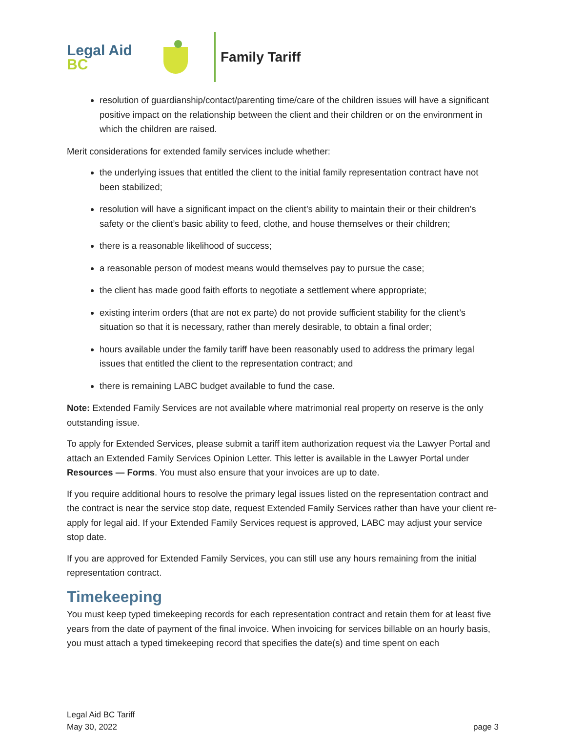Legal Aid BC
Family Tariff
resolution of guardianship/contact/parenting time/care of the children issues will have a significant positive impact on the relationship between the client and their children or on the environment in which the children are raised.
Merit considerations for extended family services include whether:
the underlying issues that entitled the client to the initial family representation contract have not been stabilized;
resolution will have a significant impact on the client’s ability to maintain their or their children’s safety or the client’s basic ability to feed, clothe, and house themselves or their children;
there is a reasonable likelihood of success;
a reasonable person of modest means would themselves pay to pursue the case;
the client has made good faith efforts to negotiate a settlement where appropriate;
existing interim orders (that are not ex parte) do not provide sufficient stability for the client’s situation so that it is necessary, rather than merely desirable, to obtain a final order;
hours available under the family tariff have been reasonably used to address the primary legal issues that entitled the client to the representation contract; and
there is remaining LABC budget available to fund the case.
Note: Extended Family Services are not available where matrimonial real property on reserve is the only outstanding issue.
To apply for Extended Services, please submit a tariff item authorization request via the Lawyer Portal and attach an Extended Family Services Opinion Letter. This letter is available in the Lawyer Portal under Resources — Forms. You must also ensure that your invoices are up to date.
If you require additional hours to resolve the primary legal issues listed on the representation contract and the contract is near the service stop date, request Extended Family Services rather than have your client re-apply for legal aid. If your Extended Family Services request is approved, LABC may adjust your service stop date.
If you are approved for Extended Family Services, you can still use any hours remaining from the initial representation contract.
Timekeeping
You must keep typed timekeeping records for each representation contract and retain them for at least five years from the date of payment of the final invoice. When invoicing for services billable on an hourly basis, you must attach a typed timekeeping record that specifies the date(s) and time spent on each
Legal Aid BC Tariff
May 30, 2022
page 3